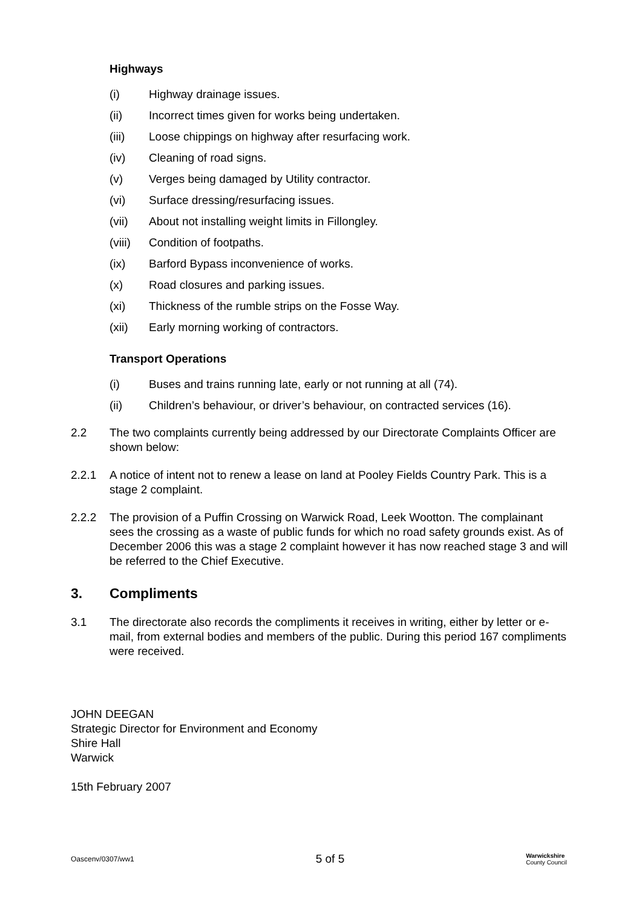Highways
(i) Highway drainage issues.
(ii) Incorrect times given for works being undertaken.
(iii) Loose chippings on highway after resurfacing work.
(iv) Cleaning of road signs.
(v) Verges being damaged by Utility contractor.
(vi) Surface dressing/resurfacing issues.
(vii) About not installing weight limits in Fillongley.
(viii) Condition of footpaths.
(ix) Barford Bypass inconvenience of works.
(x) Road closures and parking issues.
(xi) Thickness of the rumble strips on the Fosse Way.
(xii) Early morning working of contractors.
Transport Operations
(i) Buses and trains running late, early or not running at all (74).
(ii) Children’s behaviour, or driver’s behaviour, on contracted services (16).
2.2 The two complaints currently being addressed by our Directorate Complaints Officer are shown below:
2.2.1 A notice of intent not to renew a lease on land at Pooley Fields Country Park. This is a stage 2 complaint.
2.2.2 The provision of a Puffin Crossing on Warwick Road, Leek Wootton. The complainant sees the crossing as a waste of public funds for which no road safety grounds exist. As of December 2006 this was a stage 2 complaint however it has now reached stage 3 and will be referred to the Chief Executive.
3. Compliments
3.1 The directorate also records the compliments it receives in writing, either by letter or e-mail, from external bodies and members of the public. During this period 167 compliments were received.
JOHN DEEGAN
Strategic Director for Environment and Economy
Shire Hall
Warwick
15th February 2007
Oascenv/0307/ww1 5 of 5 Warwickshire
County Council